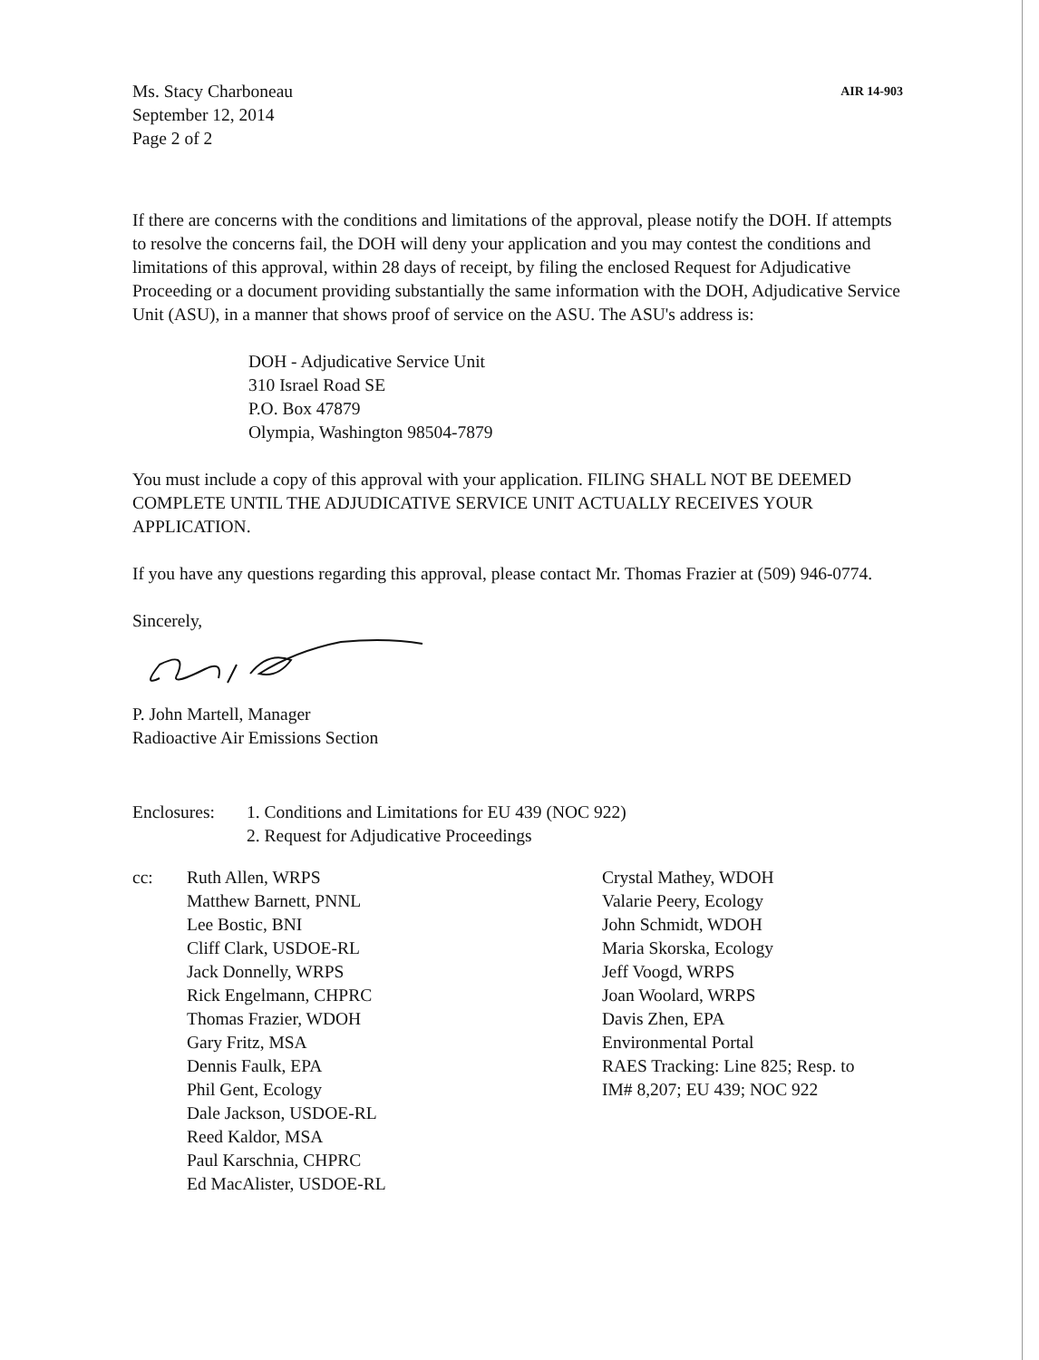Ms. Stacy Charboneau
September 12, 2014
Page 2 of 2
AIR 14-903
If there are concerns with the conditions and limitations of the approval, please notify the DOH. If attempts to resolve the concerns fail, the DOH will deny your application and you may contest the conditions and limitations of this approval, within 28 days of receipt, by filing the enclosed Request for Adjudicative Proceeding or a document providing substantially the same information with the DOH, Adjudicative Service Unit (ASU), in a manner that shows proof of service on the ASU. The ASU's address is:
DOH - Adjudicative Service Unit
310 Israel Road SE
P.O. Box 47879
Olympia, Washington 98504-7879
You must include a copy of this approval with your application. FILING SHALL NOT BE DEEMED COMPLETE UNTIL THE ADJUDICATIVE SERVICE UNIT ACTUALLY RECEIVES YOUR APPLICATION.
If you have any questions regarding this approval, please contact Mr. Thomas Frazier at (509) 946-0774.
Sincerely,
P. John Martell, Manager
Radioactive Air Emissions Section
Enclosures:
1. Conditions and Limitations for EU 439 (NOC 922)
2. Request for Adjudicative Proceedings
cc: Ruth Allen, WRPS
Matthew Barnett, PNNL
Lee Bostic, BNI
Cliff Clark, USDOE-RL
Jack Donnelly, WRPS
Rick Engelmann, CHPRC
Thomas Frazier, WDOH
Gary Fritz, MSA
Dennis Faulk, EPA
Phil Gent, Ecology
Dale Jackson, USDOE-RL
Reed Kaldor, MSA
Paul Karschnia, CHPRC
Ed MacAlister, USDOE-RL
Crystal Mathey, WDOH
Valarie Peery, Ecology
John Schmidt, WDOH
Maria Skorska, Ecology
Jeff Voogd, WRPS
Joan Woolard, WRPS
Davis Zhen, EPA
Environmental Portal
RAES Tracking: Line 825; Resp. to
IM# 8,207; EU 439; NOC 922